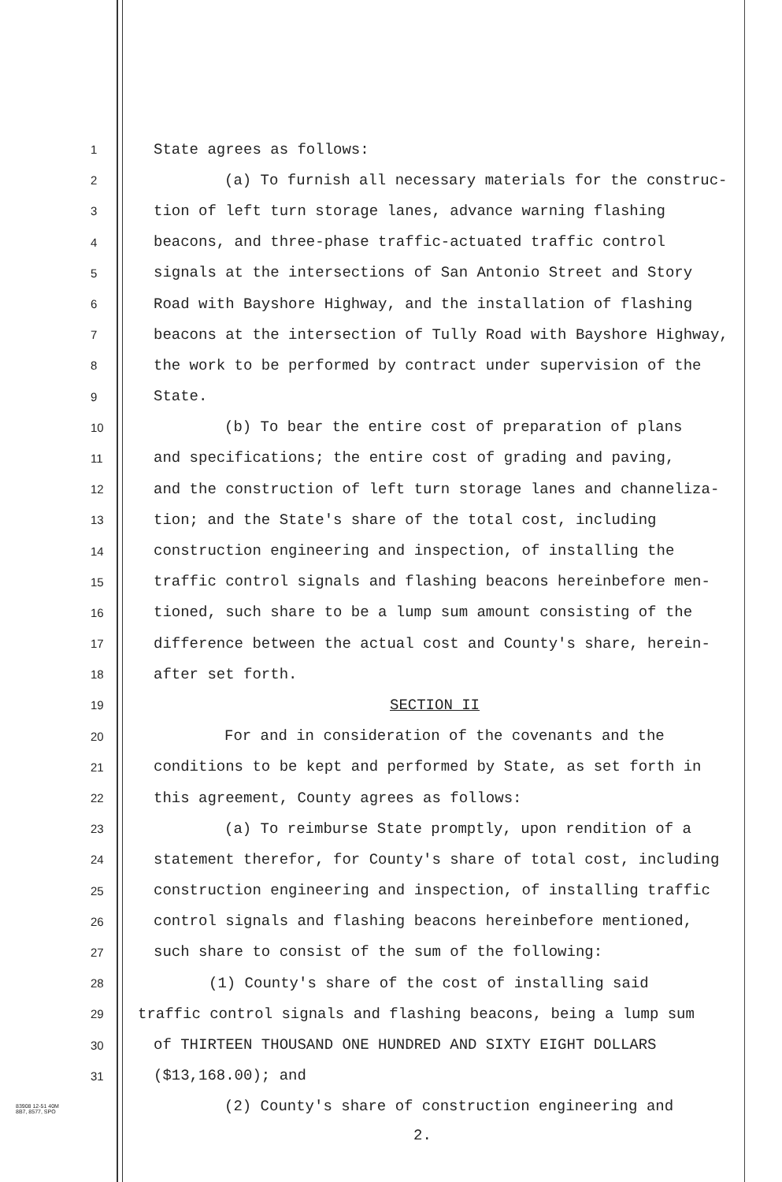1
State agrees as follows:
2
(a) To furnish all necessary materials for the construc-
3
tion of left turn storage lanes, advance warning flashing
4
beacons, and three-phase traffic-actuated traffic control
5
signals at the intersections of San Antonio Street and Story
6
Road with Bayshore Highway, and the installation of flashing
7
beacons at the intersection of Tully Road with Bayshore Highway,
8
the work to be performed by contract under supervision of the
9
State.
10
(b) To bear the entire cost of preparation of plans
11
and specifications; the entire cost of grading and paving,
12
and the construction of left turn storage lanes and channeliza-
13
tion; and the State's share of the total cost, including
14
construction engineering and inspection, of installing the
15
traffic control signals and flashing beacons hereinbefore men-
16
tioned, such share to be a lump sum amount consisting of the
17
difference between the actual cost and County's share, herein-
18
after set forth.
19
SECTION II
20
For and in consideration of the covenants and the
21
conditions to be kept and performed by State, as set forth in
22
this agreement, County agrees as follows:
23
(a) To reimburse State promptly, upon rendition of a
24
statement therefor, for County's share of total cost, including
25
construction engineering and inspection, of installing traffic
26
control signals and flashing beacons hereinbefore mentioned,
27
such share to consist of the sum of the following:
28
(1) County's share of the cost of installing said
29
traffic control signals and flashing beacons, being a lump sum
30
of THIRTEEN THOUSAND ONE HUNDRED AND SIXTY EIGHT DOLLARS
31
($13,168.00); and
(2) County's share of construction engineering and
83908 12-51 40M
8B7, 8577, SPO
2.